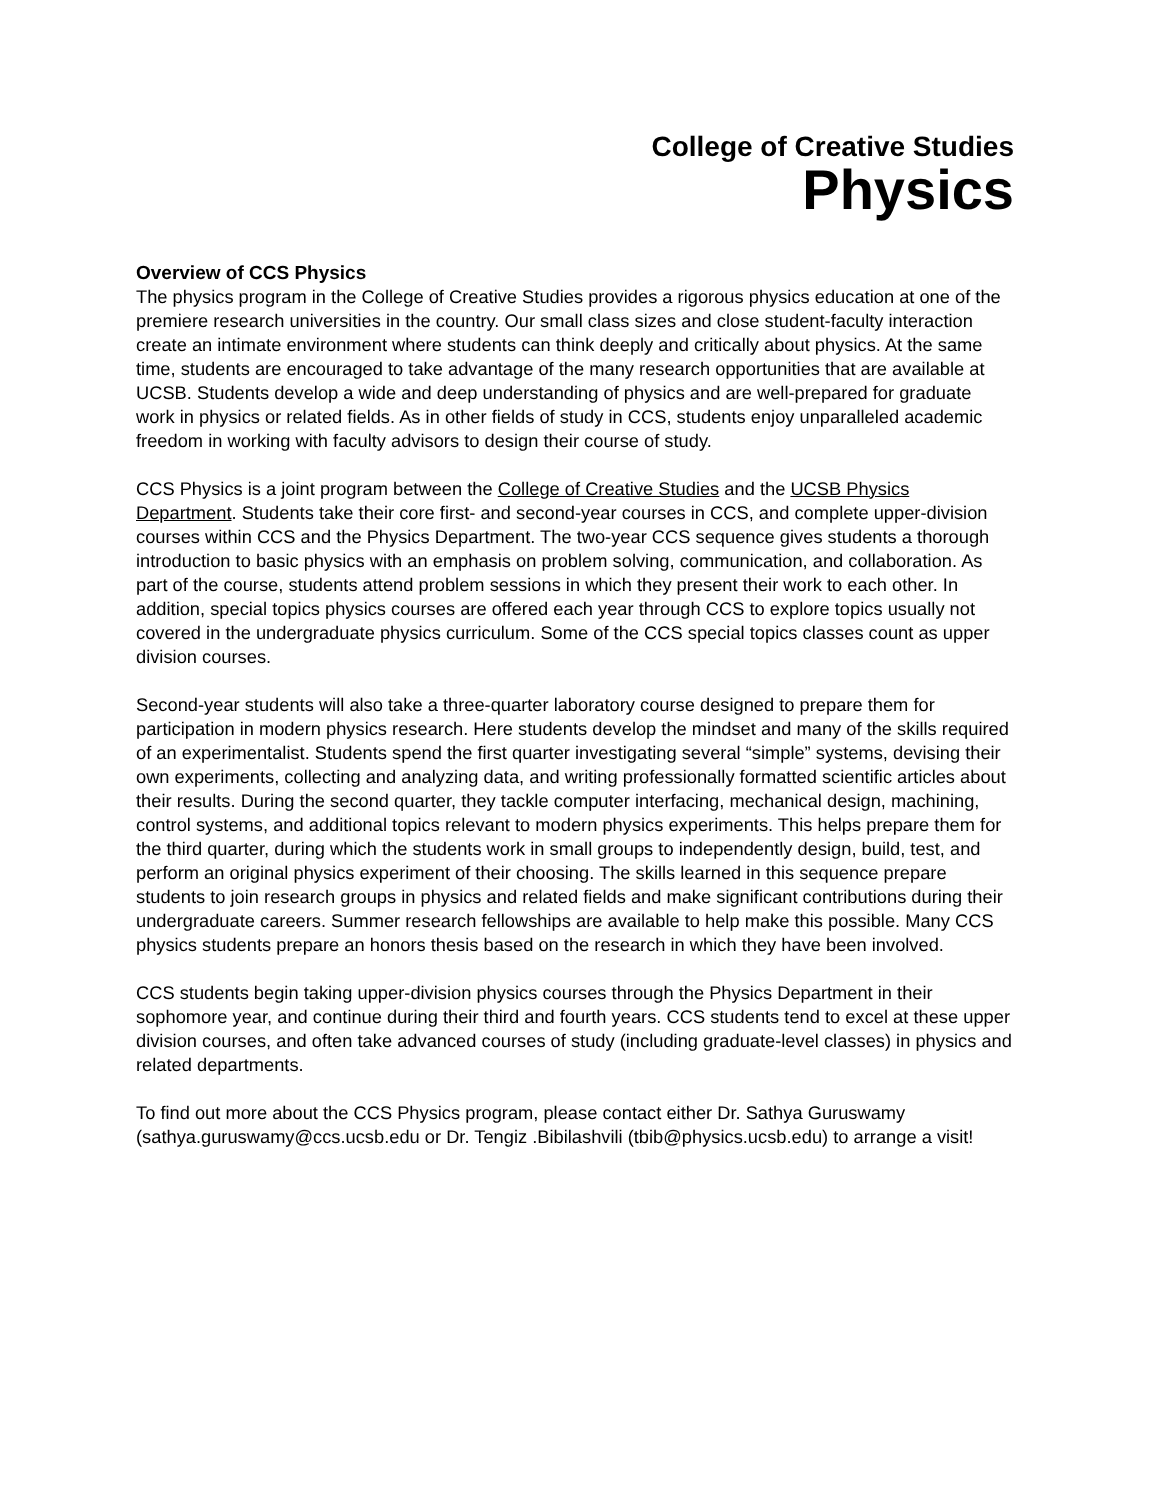College of Creative Studies
Physics
Overview of CCS Physics
The physics program in the College of Creative Studies provides a rigorous physics education at one of the premiere research universities in the country. Our small class sizes and close student-faculty interaction create an intimate environment where students can think deeply and critically about physics. At the same time, students are encouraged to take advantage of the many research opportunities that are available at UCSB. Students develop a wide and deep understanding of physics and are well-prepared for graduate work in physics or related fields. As in other fields of study in CCS, students enjoy unparalleled academic freedom in working with faculty advisors to design their course of study.
CCS Physics is a joint program between the College of Creative Studies and the UCSB Physics Department. Students take their core first- and second-year courses in CCS, and complete upper-division courses within CCS and the Physics Department. The two-year CCS sequence gives students a thorough introduction to basic physics with an emphasis on problem solving, communication, and collaboration. As part of the course, students attend problem sessions in which they present their work to each other. In addition, special topics physics courses are offered each year through CCS to explore topics usually not covered in the undergraduate physics curriculum. Some of the CCS special topics classes count as upper division courses.
Second-year students will also take a three-quarter laboratory course designed to prepare them for participation in modern physics research. Here students develop the mindset and many of the skills required of an experimentalist. Students spend the first quarter investigating several “simple” systems, devising their own experiments, collecting and analyzing data, and writing professionally formatted scientific articles about their results. During the second quarter, they tackle computer interfacing, mechanical design, machining, control systems, and additional topics relevant to modern physics experiments. This helps prepare them for the third quarter, during which the students work in small groups to independently design, build, test, and perform an original physics experiment of their choosing. The skills learned in this sequence prepare students to join research groups in physics and related fields and make significant contributions during their undergraduate careers. Summer research fellowships are available to help make this possible. Many CCS physics students prepare an honors thesis based on the research in which they have been involved.
CCS students begin taking upper-division physics courses through the Physics Department in their sophomore year, and continue during their third and fourth years. CCS students tend to excel at these upper division courses, and often take advanced courses of study (including graduate-level classes) in physics and related departments.
To find out more about the CCS Physics program, please contact either Dr. Sathya Guruswamy (sathya.guruswamy@ccs.ucsb.edu or Dr. Tengiz .Bibilashvili (tbib@physics.ucsb.edu) to arrange a visit!